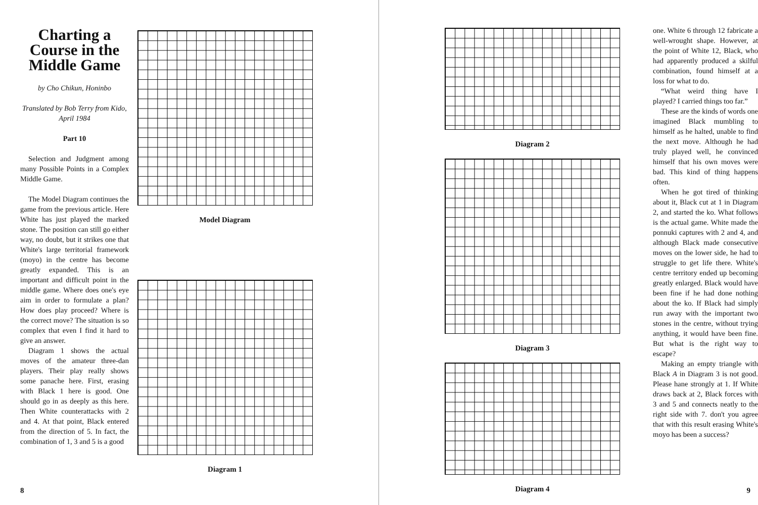Charting a Course in the Middle Game
by Cho Chikun, Honinbo
Translated by Bob Terry from Kido, April 1984
Part 10
Selection and Judgment among many Possible Points in a Complex Middle Game.
The Model Diagram continues the game from the previous article. Here White has just played the marked stone. The position can still go either way, no doubt, but it strikes one that White's large territorial framework (moyo) in the centre has become greatly expanded. This is an important and difficult point in the middle game. Where does one's eye aim in order to formulate a plan? How does play proceed? Where is the correct move? The situation is so complex that even I find it hard to give an answer.
Diagram 1 shows the actual moves of the amateur three-dan players. Their play really shows some panache here. First, erasing with Black 1 here is good. One should go in as deeply as this here. Then White counterattacks with 2 and 4. At that point, Black entered from the direction of 5. In fact, the combination of 1, 3 and 5 is a good
Model Diagram
Diagram 1
8
Diagram 2
Diagram 3
Diagram 4
one. White 6 through 12 fabricate a well-wrought shape. However, at the point of White 12, Black, who had apparently produced a skilful combination, found himself at a loss for what to do.
“What weird thing have I played? I carried things too far.”
These are the kinds of words one imagined Black mumbling to himself as he halted, unable to find the next move. Although he had truly played well, he convinced himself that his own moves were bad. This kind of thing happens often.
When he got tired of thinking about it, Black cut at 1 in Diagram 2, and started the ko. What follows is the actual game. White made the ponnuki captures with 2 and 4, and although Black made consecutive moves on the lower side, he had to struggle to get life there. White's centre territory ended up becoming greatly enlarged. Black would have been fine if he had done nothing about the ko. If Black had simply run away with the important two stones in the centre, without trying anything, it would have been fine. But what is the right way to escape?
Making an empty triangle with Black A in Diagram 3 is not good. Please hane strongly at 1. If White draws back at 2, Black forces with 3 and 5 and connects neatly to the right side with 7. don't you agree that with this result erasing White's moyo has been a success?
9